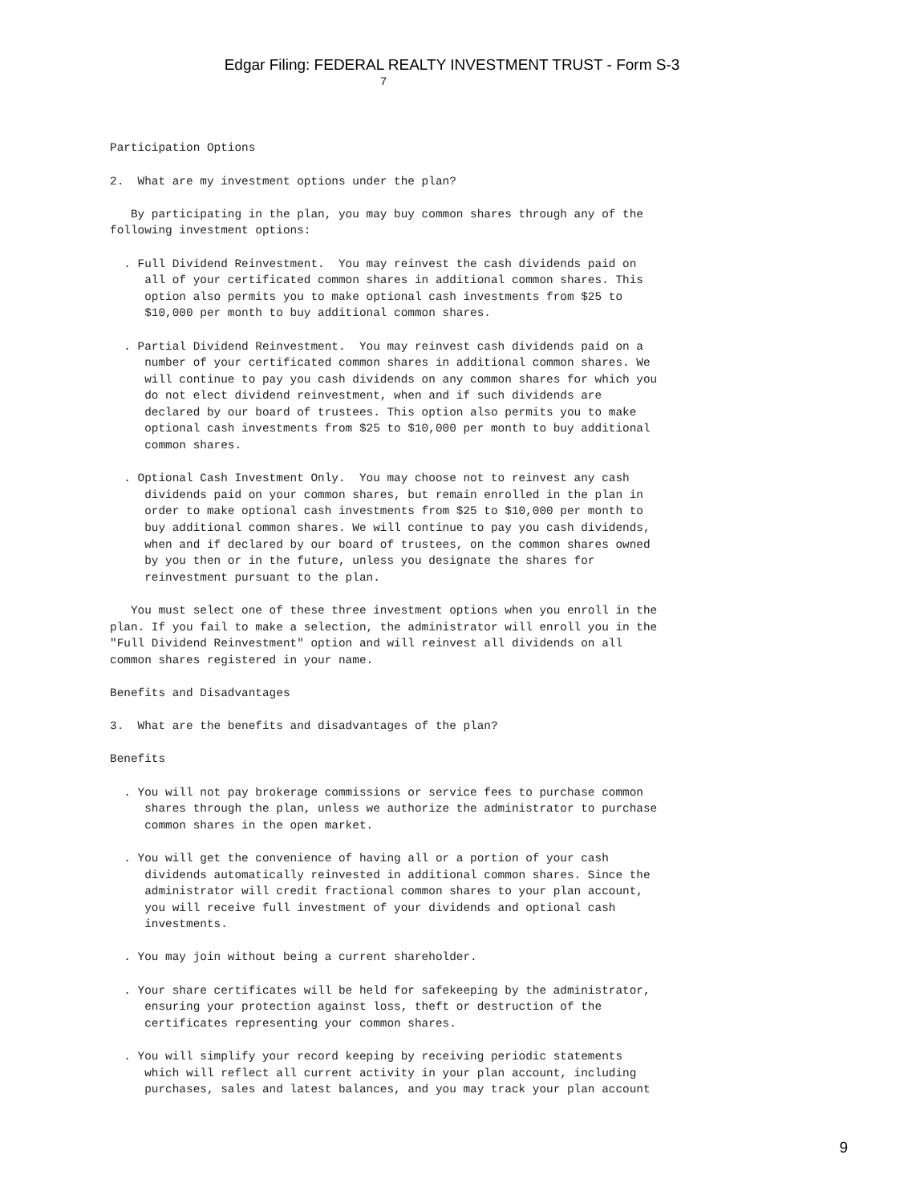Edgar Filing: FEDERAL REALTY INVESTMENT TRUST - Form S-3
                                       7



Participation Options

2.  What are my investment options under the plan?

   By participating in the plan, you may buy common shares through any of the
following investment options:

  . Full Dividend Reinvestment.  You may reinvest the cash dividends paid on
     all of your certificated common shares in additional common shares. This
     option also permits you to make optional cash investments from $25 to
     $10,000 per month to buy additional common shares.

  . Partial Dividend Reinvestment.  You may reinvest cash dividends paid on a
     number of your certificated common shares in additional common shares. We
     will continue to pay you cash dividends on any common shares for which you
     do not elect dividend reinvestment, when and if such dividends are
     declared by our board of trustees. This option also permits you to make
     optional cash investments from $25 to $10,000 per month to buy additional
     common shares.

  . Optional Cash Investment Only.  You may choose not to reinvest any cash
     dividends paid on your common shares, but remain enrolled in the plan in
     order to make optional cash investments from $25 to $10,000 per month to
     buy additional common shares. We will continue to pay you cash dividends,
     when and if declared by our board of trustees, on the common shares owned
     by you then or in the future, unless you designate the shares for
     reinvestment pursuant to the plan.

   You must select one of these three investment options when you enroll in the
plan. If you fail to make a selection, the administrator will enroll you in the
"Full Dividend Reinvestment" option and will reinvest all dividends on all
common shares registered in your name.

Benefits and Disadvantages

3.  What are the benefits and disadvantages of the plan?

Benefits

  . You will not pay brokerage commissions or service fees to purchase common
     shares through the plan, unless we authorize the administrator to purchase
     common shares in the open market.

  . You will get the convenience of having all or a portion of your cash
     dividends automatically reinvested in additional common shares. Since the
     administrator will credit fractional common shares to your plan account,
     you will receive full investment of your dividends and optional cash
     investments.

  . You may join without being a current shareholder.

  . Your share certificates will be held for safekeeping by the administrator,
     ensuring your protection against loss, theft or destruction of the
     certificates representing your common shares.

  . You will simplify your record keeping by receiving periodic statements
     which will reflect all current activity in your plan account, including
     purchases, sales and latest balances, and you may track your plan account
9